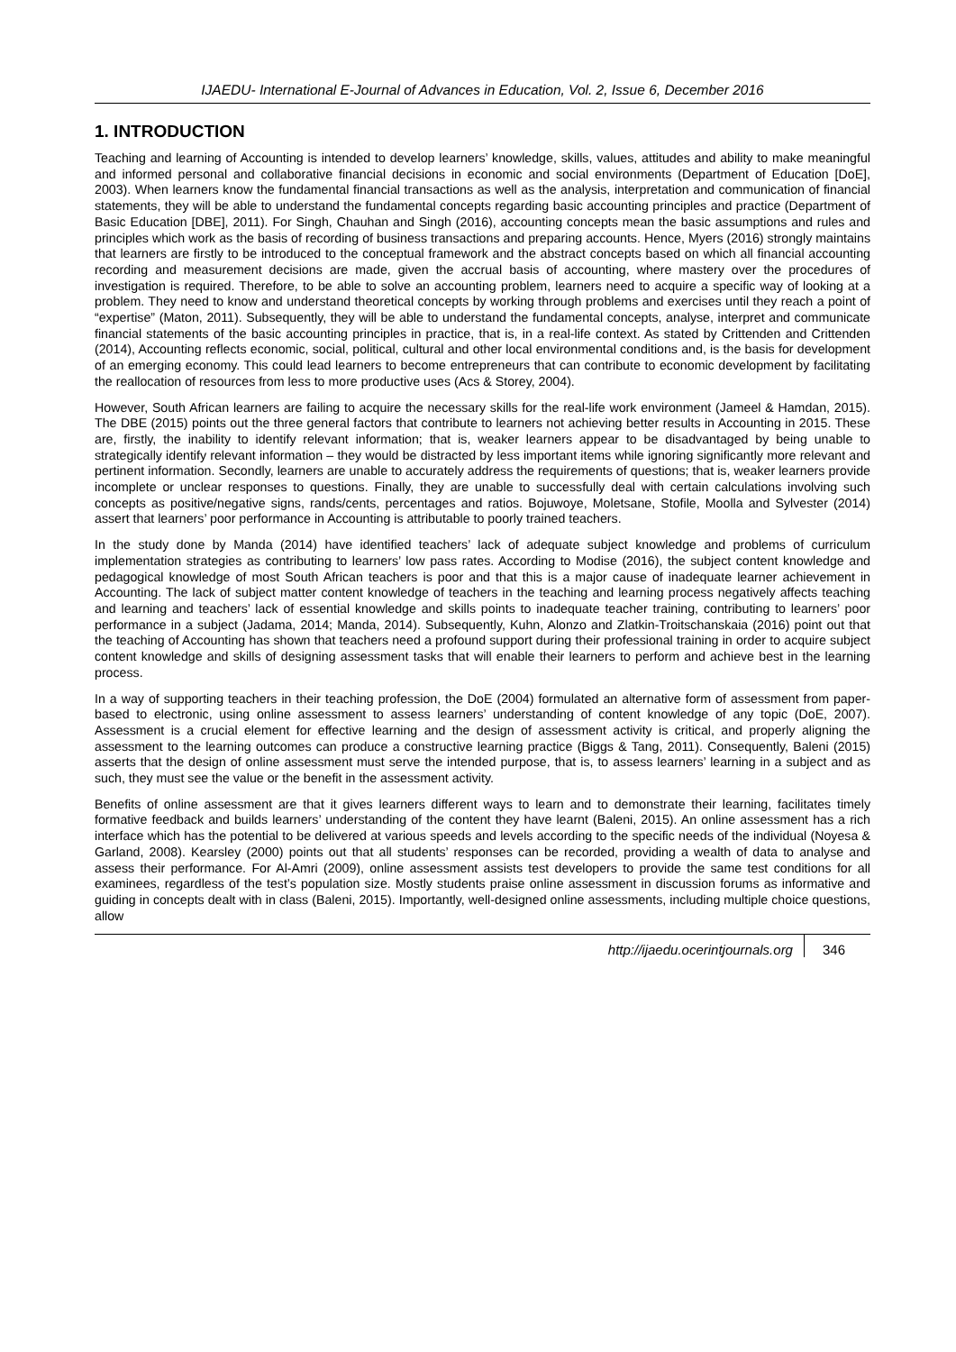IJAEDU- International E-Journal of Advances in Education, Vol. 2, Issue 6, December 2016
1. INTRODUCTION
Teaching and learning of Accounting is intended to develop learners’ knowledge, skills, values, attitudes and ability to make meaningful and informed personal and collaborative financial decisions in economic and social environments (Department of Education [DoE], 2003). When learners know the fundamental financial transactions as well as the analysis, interpretation and communication of financial statements, they will be able to understand the fundamental concepts regarding basic accounting principles and practice (Department of Basic Education [DBE], 2011). For Singh, Chauhan and Singh (2016), accounting concepts mean the basic assumptions and rules and principles which work as the basis of recording of business transactions and preparing accounts. Hence, Myers (2016) strongly maintains that learners are firstly to be introduced to the conceptual framework and the abstract concepts based on which all financial accounting recording and measurement decisions are made, given the accrual basis of accounting, where mastery over the procedures of investigation is required. Therefore, to be able to solve an accounting problem, learners need to acquire a specific way of looking at a problem. They need to know and understand theoretical concepts by working through problems and exercises until they reach a point of “expertise” (Maton, 2011). Subsequently, they will be able to understand the fundamental concepts, analyse, interpret and communicate financial statements of the basic accounting principles in practice, that is, in a real-life context. As stated by Crittenden and Crittenden (2014), Accounting reflects economic, social, political, cultural and other local environmental conditions and, is the basis for development of an emerging economy. This could lead learners to become entrepreneurs that can contribute to economic development by facilitating the reallocation of resources from less to more productive uses (Acs & Storey, 2004).
However, South African learners are failing to acquire the necessary skills for the real-life work environment (Jameel & Hamdan, 2015). The DBE (2015) points out the three general factors that contribute to learners not achieving better results in Accounting in 2015. These are, firstly, the inability to identify relevant information; that is, weaker learners appear to be disadvantaged by being unable to strategically identify relevant information – they would be distracted by less important items while ignoring significantly more relevant and pertinent information. Secondly, learners are unable to accurately address the requirements of questions; that is, weaker learners provide incomplete or unclear responses to questions. Finally, they are unable to successfully deal with certain calculations involving such concepts as positive/negative signs, rands/cents, percentages and ratios. Bojuwoye, Moletsane, Stofile, Moolla and Sylvester (2014) assert that learners’ poor performance in Accounting is attributable to poorly trained teachers.
In the study done by Manda (2014) have identified teachers’ lack of adequate subject knowledge and problems of curriculum implementation strategies as contributing to learners’ low pass rates. According to Modise (2016), the subject content knowledge and pedagogical knowledge of most South African teachers is poor and that this is a major cause of inadequate learner achievement in Accounting. The lack of subject matter content knowledge of teachers in the teaching and learning process negatively affects teaching and learning and teachers’ lack of essential knowledge and skills points to inadequate teacher training, contributing to learners’ poor performance in a subject (Jadama, 2014; Manda, 2014). Subsequently, Kuhn, Alonzo and Zlatkin-Troitschanskaia (2016) point out that the teaching of Accounting has shown that teachers need a profound support during their professional training in order to acquire subject content knowledge and skills of designing assessment tasks that will enable their learners to perform and achieve best in the learning process.
In a way of supporting teachers in their teaching profession, the DoE (2004) formulated an alternative form of assessment from paper-based to electronic, using online assessment to assess learners’ understanding of content knowledge of any topic (DoE, 2007). Assessment is a crucial element for effective learning and the design of assessment activity is critical, and properly aligning the assessment to the learning outcomes can produce a constructive learning practice (Biggs & Tang, 2011). Consequently, Baleni (2015) asserts that the design of online assessment must serve the intended purpose, that is, to assess learners’ learning in a subject and as such, they must see the value or the benefit in the assessment activity.
Benefits of online assessment are that it gives learners different ways to learn and to demonstrate their learning, facilitates timely formative feedback and builds learners’ understanding of the content they have learnt (Baleni, 2015). An online assessment has a rich interface which has the potential to be delivered at various speeds and levels according to the specific needs of the individual (Noyesa & Garland, 2008). Kearsley (2000) points out that all students’ responses can be recorded, providing a wealth of data to analyse and assess their performance. For Al-Amri (2009), online assessment assists test developers to provide the same test conditions for all examinees, regardless of the test’s population size. Mostly students praise online assessment in discussion forums as informative and guiding in concepts dealt with in class (Baleni, 2015). Importantly, well-designed online assessments, including multiple choice questions, allow
http://ijaedu.ocerintjournals.org 346